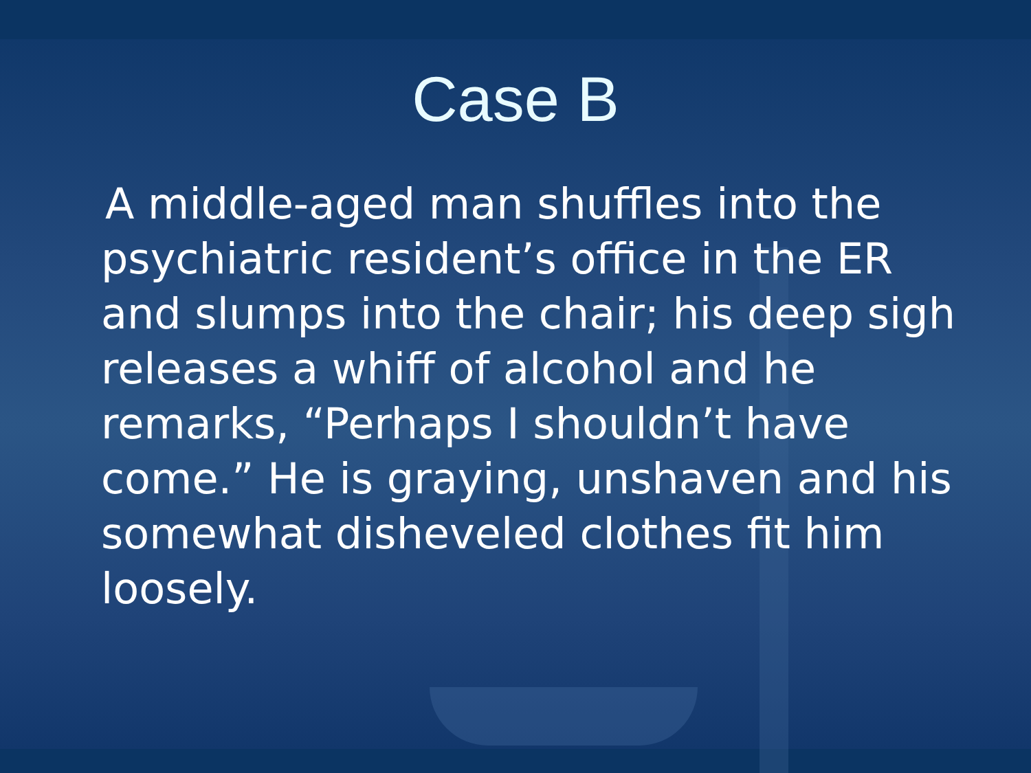Case B
A middle-aged man shuffles into the psychiatric resident’s office in the ER and slumps into the chair; his deep sigh releases a whiff of alcohol and he remarks, “Perhaps I shouldn’t have come.” He is graying, unshaven and his somewhat disheveled clothes fit him loosely.